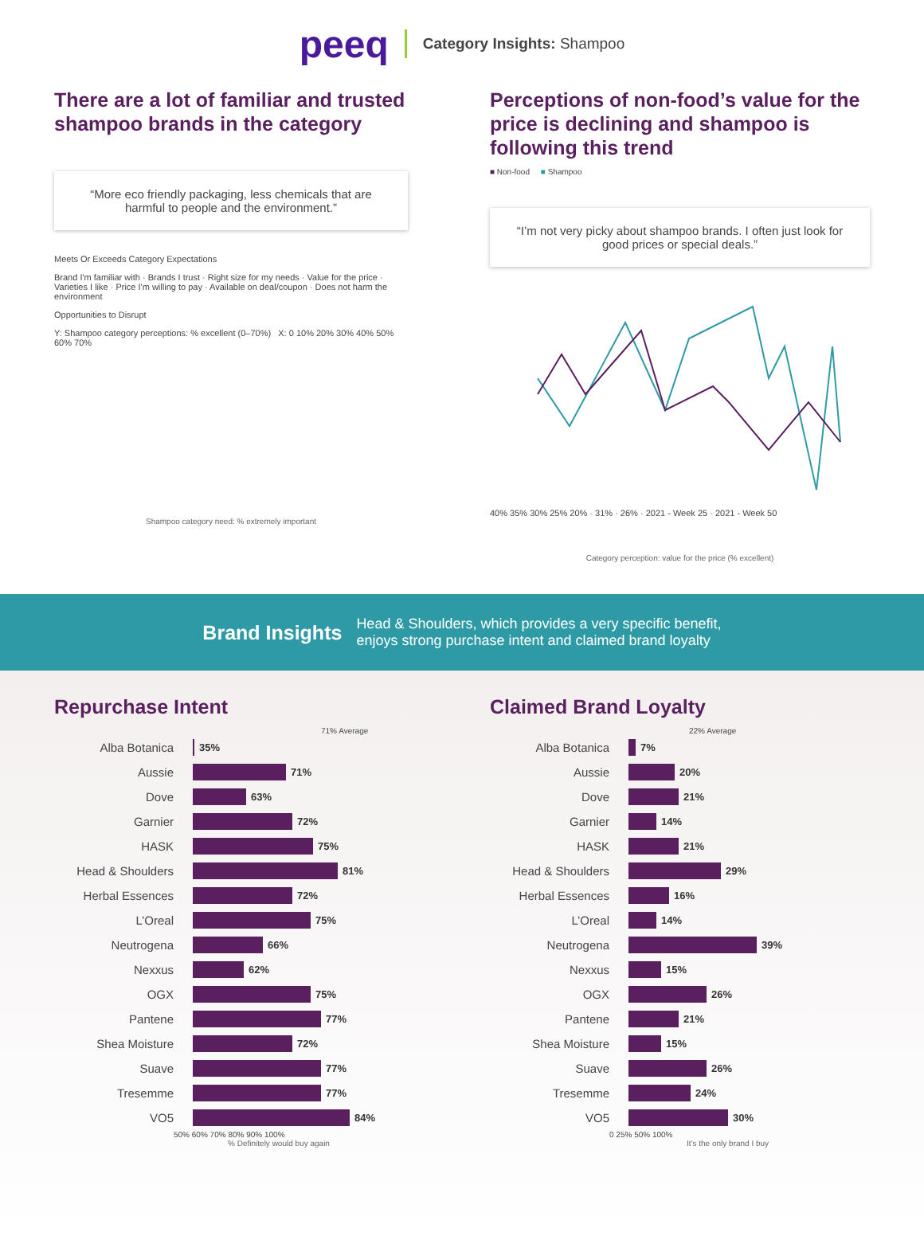peeq
Category Insights: Shampoo
There are a lot of familiar and trusted shampoo brands in the category
“More eco friendly packaging, less chemicals that are harmful to people and the environment.”
Meets Or Exceeds Category Expectations
Brand I'm familiar with · Brands I trust · Right size for my needs · Value for the price · Varieties I like · Price I'm willing to pay · Available on deal/coupon · Does not harm the environment
Opportunities to Disrupt
Y: Shampoo category perceptions: % excellent (0–70%) X: 0 10% 20% 30% 40% 50% 60% 70%
Shampoo category need: % extremely important
Perceptions of non-food’s value for the price is declining and shampoo is following this trend
■ Non-food ■ Shampoo
“I’m not very picky about shampoo brands. I often just look for good prices or special deals.”
40% 35% 30% 25% 20% · 31% · 26% · 2021 - Week 25 · 2021 - Week 50
Category perception: value for the price (% excellent)
Brand Insights Head & Shoulders, which provides a very specific benefit,
enjoys strong purchase intent and claimed brand loyalty
Repurchase Intent
71% Average
Alba Botanica 35%
Aussie 71%
Dove 63%
Garnier 72%
HASK 75%
Head & Shoulders 81%
Herbal Essences 72%
L’Oreal 75%
Neutrogena 66%
Nexxus 62%
OGX 75%
Pantene 77%
Shea Moisture 72%
Suave 77%
Tresemme 77%
VO5 84%
50% 60% 70% 80% 90% 100%
% Definitely would buy again
Claimed Brand Loyalty
22% Average
Alba Botanica 7%
Aussie 20%
Dove 21%
Garnier 14%
HASK 21%
Head & Shoulders 29%
Herbal Essences 16%
L’Oreal 14%
Neutrogena 39%
Nexxus 15%
OGX 26%
Pantene 21%
Shea Moisture 15%
Suave 26%
Tresemme 24%
VO5 30%
0 25% 50% 100%
It’s the only brand I buy